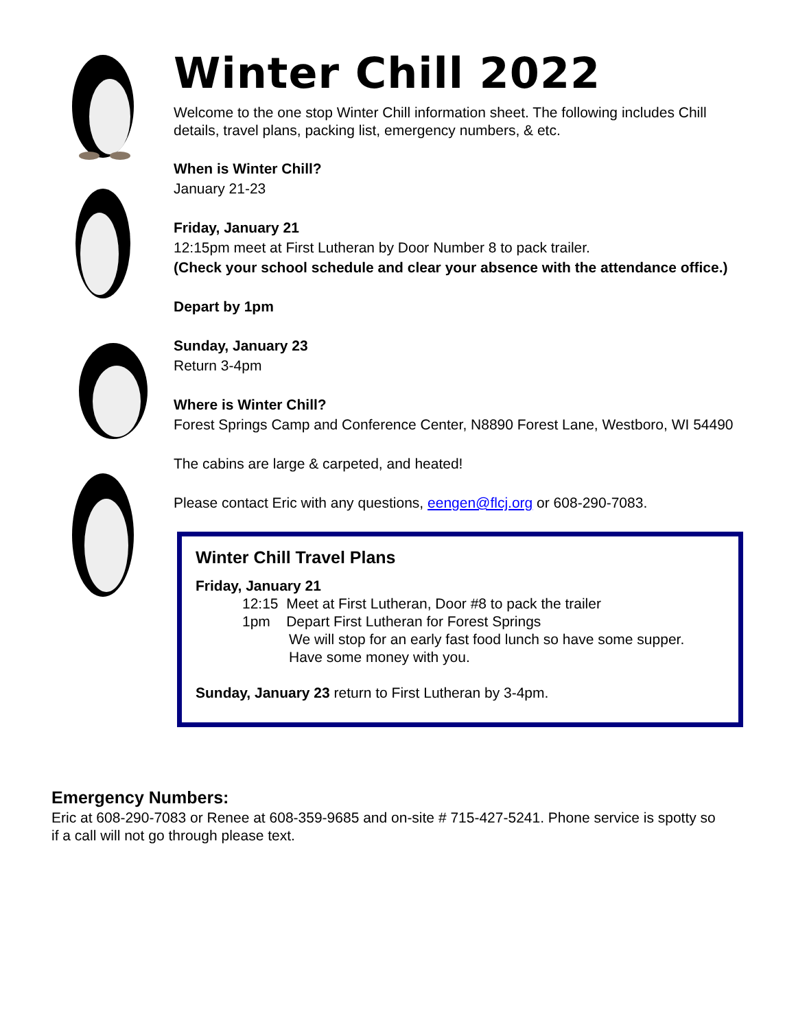Winter Chill 2022
Welcome to the one stop Winter Chill information sheet. The following includes Chill details, travel plans, packing list, emergency numbers, & etc.
When is Winter Chill?
January 21-23
Friday, January 21
12:15pm meet at First Lutheran by Door Number 8 to pack trailer.
(Check your school schedule and clear your absence with the attendance office.)
Depart by 1pm
Sunday, January 23
Return 3-4pm
Where is Winter Chill?
Forest Springs Camp and Conference Center, N8890 Forest Lane, Westboro, WI 54490
The cabins are large & carpeted, and heated!
Please contact Eric with any questions, eengen@flcj.org or 608-290-7083.
Winter Chill Travel Plans
Friday, January 21
12:15 Meet at First Lutheran, Door #8 to pack the trailer
1pm Depart First Lutheran for Forest Springs
We will stop for an early fast food lunch so have some supper.
Have some money with you.
Sunday, January 23 return to First Lutheran by 3-4pm.
Emergency Numbers:
Eric at 608-290-7083 or Renee at 608-359-9685 and on-site # 715-427-5241. Phone service is spotty so if a call will not go through please text.